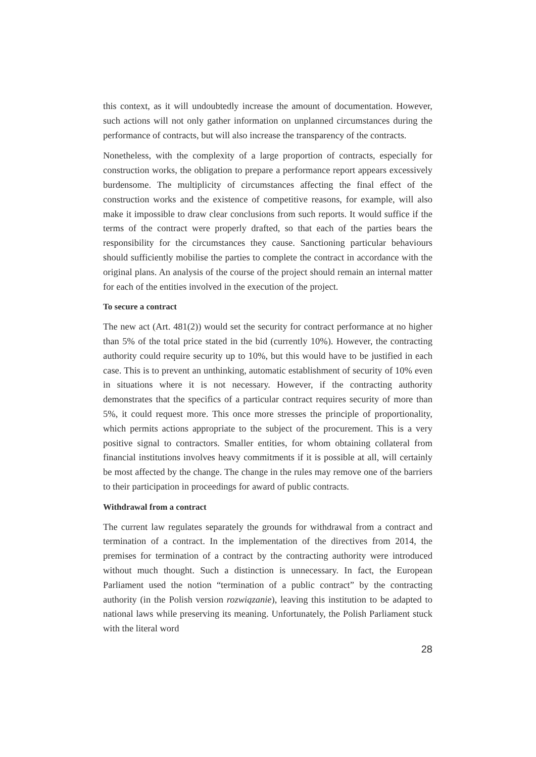this context, as it will undoubtedly increase the amount of documentation. However, such actions will not only gather information on unplanned circumstances during the performance of contracts, but will also increase the transparency of the contracts.
Nonetheless, with the complexity of a large proportion of contracts, especially for construction works, the obligation to prepare a performance report appears excessively burdensome. The multiplicity of circumstances affecting the final effect of the construction works and the existence of competitive reasons, for example, will also make it impossible to draw clear conclusions from such reports. It would suffice if the terms of the contract were properly drafted, so that each of the parties bears the responsibility for the circumstances they cause. Sanctioning particular behaviours should sufficiently mobilise the parties to complete the contract in accordance with the original plans. An analysis of the course of the project should remain an internal matter for each of the entities involved in the execution of the project.
To secure a contract
The new act (Art. 481(2)) would set the security for contract performance at no higher than 5% of the total price stated in the bid (currently 10%). However, the contracting authority could require security up to 10%, but this would have to be justified in each case. This is to prevent an unthinking, automatic establishment of security of 10% even in situations where it is not necessary. However, if the contracting authority demonstrates that the specifics of a particular contract requires security of more than 5%, it could request more. This once more stresses the principle of proportionality, which permits actions appropriate to the subject of the procurement. This is a very positive signal to contractors. Smaller entities, for whom obtaining collateral from financial institutions involves heavy commitments if it is possible at all, will certainly be most affected by the change. The change in the rules may remove one of the barriers to their participation in proceedings for award of public contracts.
Withdrawal from a contract
The current law regulates separately the grounds for withdrawal from a contract and termination of a contract. In the implementation of the directives from 2014, the premises for termination of a contract by the contracting authority were introduced without much thought. Such a distinction is unnecessary. In fact, the European Parliament used the notion “termination of a public contract” by the contracting authority (in the Polish version rozwiązanie), leaving this institution to be adapted to national laws while preserving its meaning. Unfortunately, the Polish Parliament stuck with the literal word
28